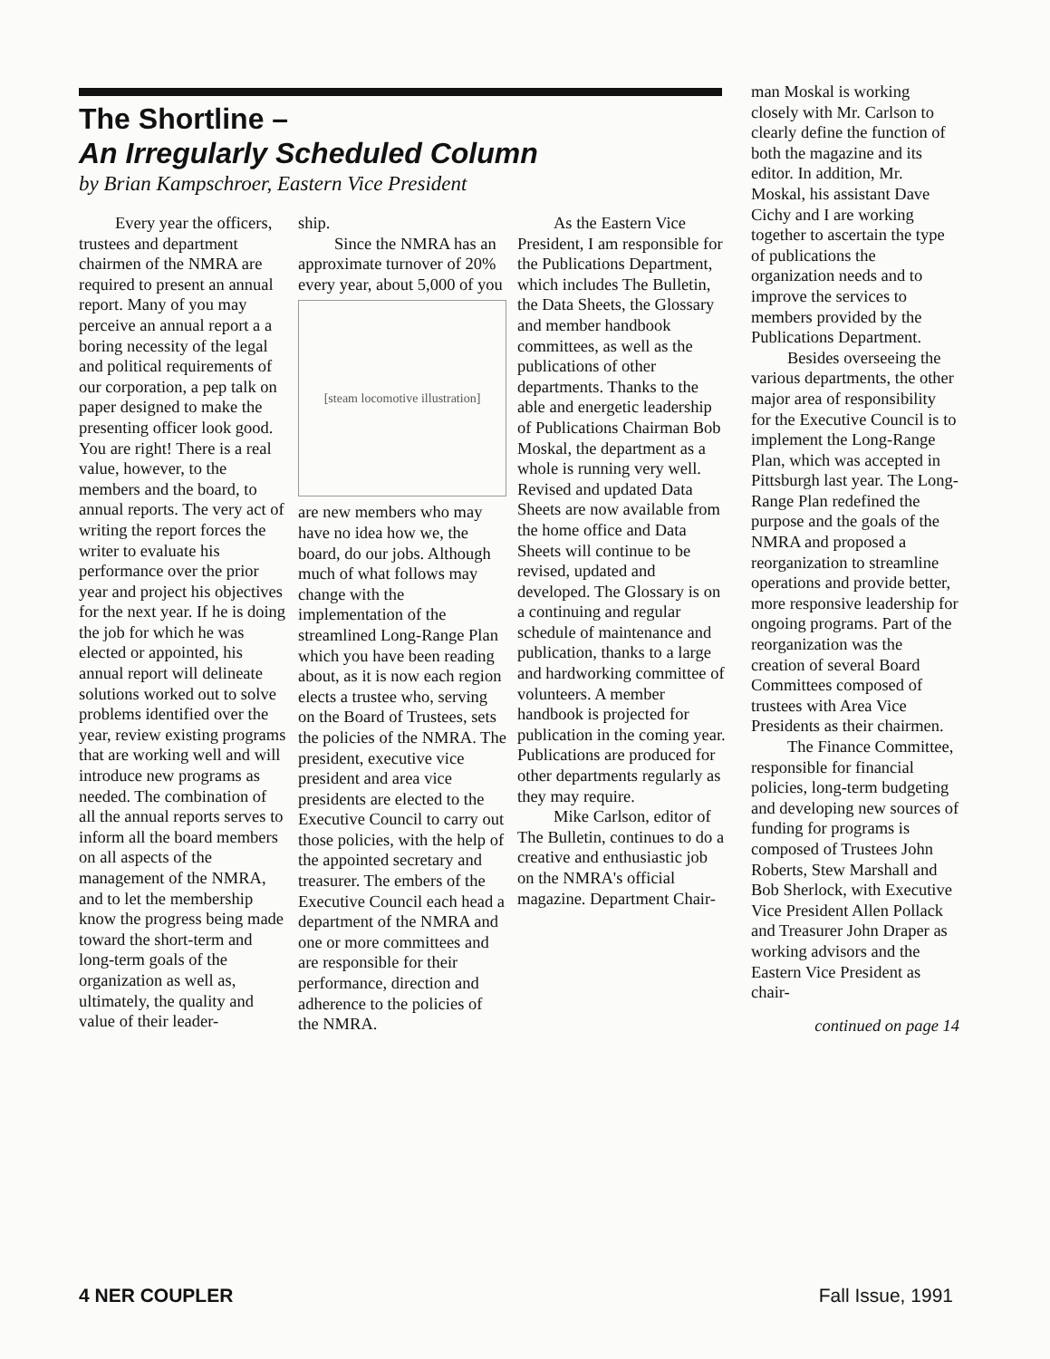The Shortline –
An Irregularly Scheduled Column
by Brian Kampschroer, Eastern Vice President
Every year the officers, trustees and department chairmen of the NMRA are required to present an annual report. Many of you may perceive an annual report a a boring necessity of the legal and political requirements of our corporation, a pep talk on paper designed to make the presenting officer look good. You are right! There is a real value, however, to the members and the board, to annual reports. The very act of writing the report forces the writer to evaluate his performance over the prior year and project his objectives for the next year. If he is doing the job for which he was elected or appointed, his annual report will delineate solutions worked out to solve problems identified over the year, review existing programs that are working well and will introduce new programs as needed. The combination of all the annual reports serves to inform all the board members on all aspects of the management of the NMRA, and to let the membership know the progress being made toward the short-term and long-term goals of the organization as well as, ultimately, the quality and value of their leader-
ship.
Since the NMRA has an approximate turnover of 20% every year, about 5,000 of you
[steam locomotive illustration]
are new members who may have no idea how we, the board, do our jobs. Although much of what follows may change with the implementation of the streamlined Long-Range Plan which you have been reading about, as it is now each region elects a trustee who, serving on the Board of Trustees, sets the policies of the NMRA. The president, executive vice president and area vice presidents are elected to the Executive Council to carry out those policies, with the help of the appointed secretary and treasurer. The embers of the Executive Council each head a department of the NMRA and one or more committees and are responsible for their performance, direction and adherence to the policies of the NMRA.
As the Eastern Vice President, I am responsible for the Publications Department, which includes The Bulletin, the Data Sheets, the Glossary and member handbook committees, as well as the publications of other departments. Thanks to the able and energetic leadership of Publications Chairman Bob Moskal, the department as a whole is running very well. Revised and updated Data Sheets are now available from the home office and Data Sheets will continue to be revised, updated and developed. The Glossary is on a continuing and regular schedule of maintenance and publication, thanks to a large and hardworking committee of volunteers. A member handbook is projected for publication in the coming year. Publications are produced for other departments regularly as they may require.
Mike Carlson, editor of The Bulletin, continues to do a creative and enthusiastic job on the NMRA's official magazine. Department Chair-
man Moskal is working closely with Mr. Carlson to clearly define the function of both the magazine and its editor. In addition, Mr. Moskal, his assistant Dave Cichy and I are working together to ascertain the type of publications the organization needs and to improve the services to members provided by the Publications Department.
Besides overseeing the various departments, the other major area of responsibility for the Executive Council is to implement the Long-Range Plan, which was accepted in Pittsburgh last year. The Long-Range Plan redefined the purpose and the goals of the NMRA and proposed a reorganization to streamline operations and provide better, more responsive leadership for ongoing programs. Part of the reorganization was the creation of several Board Committees composed of trustees with Area Vice Presidents as their chairmen.
The Finance Committee, responsible for financial policies, long-term budgeting and developing new sources of funding for programs is composed of Trustees John Roberts, Stew Marshall and Bob Sherlock, with Executive Vice President Allen Pollack and Treasurer John Draper as working advisors and the Eastern Vice President as chair-
continued on page 14
4 NER COUPLER Fall Issue, 1991